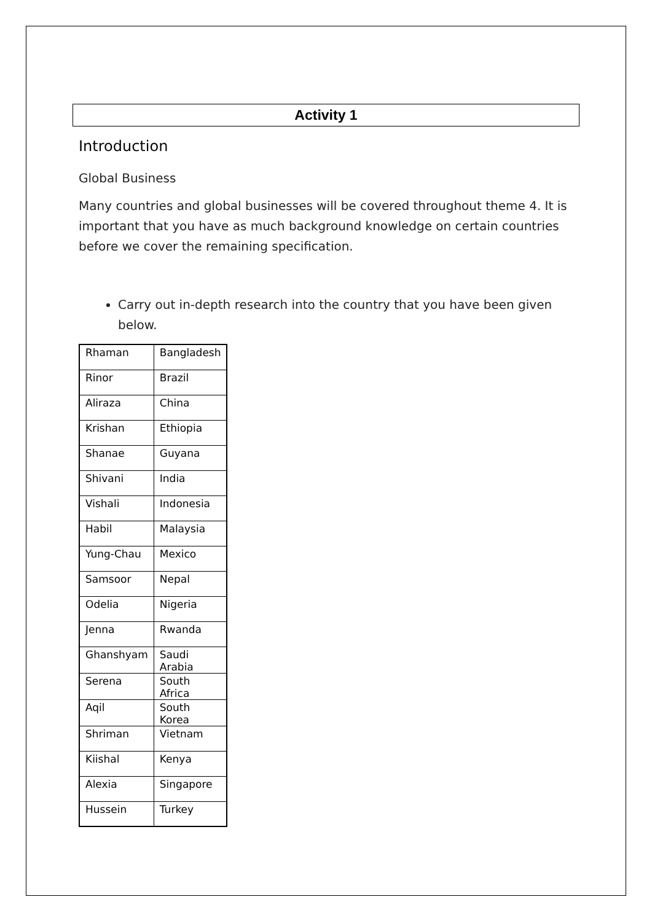Activity 1
Introduction
Global Business
Many countries and global businesses will be covered throughout theme 4. It is important that you have as much background knowledge on certain countries before we cover the remaining specification.
Carry out in-depth research into the country that you have been given below.
| Rhaman | Bangladesh |
| Rinor | Brazil |
| Aliraza | China |
| Krishan | Ethiopia |
| Shanae | Guyana |
| Shivani | India |
| Vishali | Indonesia |
| Habil | Malaysia |
| Yung-Chau | Mexico |
| Samsoor | Nepal |
| Odelia | Nigeria |
| Jenna | Rwanda |
| Ghanshyam | Saudi Arabia |
| Serena | South Africa |
| Aqil | South Korea |
| Shriman | Vietnam |
| Kiishal | Kenya |
| Alexia | Singapore |
| Hussein | Turkey |